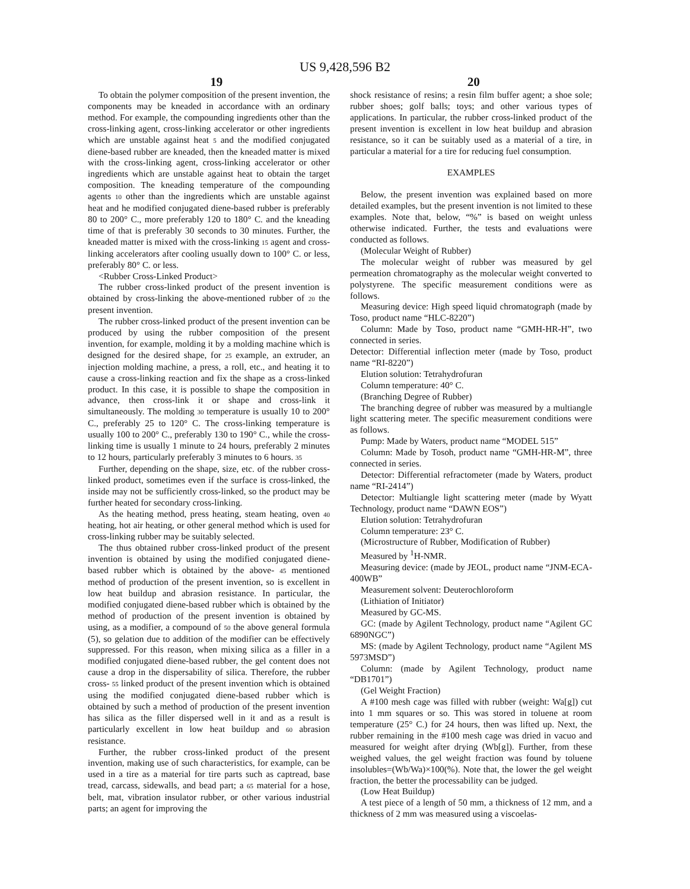US 9,428,596 B2
19 20
To obtain the polymer composition of the present invention, the components may be kneaded in accordance with an ordinary method. For example, the compounding ingredients other than the cross-linking agent, cross-linking accelerator or other ingredients which are unstable against heat 5 and the modified conjugated diene-based rubber are kneaded, then the kneaded matter is mixed with the cross-linking agent, cross-linking accelerator or other ingredients which are unstable against heat to obtain the target composition. The kneading temperature of the compounding agents 10 other than the ingredients which are unstable against heat and he modified conjugated diene-based rubber is preferably 80 to 200° C., more preferably 120 to 180° C. and the kneading time of that is preferably 30 seconds to 30 minutes. Further, the kneaded matter is mixed with the cross-linking 15 agent and cross-linking accelerators after cooling usually down to 100° C. or less, preferably 80° C. or less.
<Rubber Cross-Linked Product>
The rubber cross-linked product of the present invention is obtained by cross-linking the above-mentioned rubber of 20 the present invention.
The rubber cross-linked product of the present invention can be produced by using the rubber composition of the present invention, for example, molding it by a molding machine which is designed for the desired shape, for 25 example, an extruder, an injection molding machine, a press, a roll, etc., and heating it to cause a cross-linking reaction and fix the shape as a cross-linked product. In this case, it is possible to shape the composition in advance, then cross-link it or shape and cross-link it simultaneously. The molding 30 temperature is usually 10 to 200° C., preferably 25 to 120° C. The cross-linking temperature is usually 100 to 200° C., preferably 130 to 190° C., while the cross-linking time is usually 1 minute to 24 hours, preferably 2 minutes to 12 hours, particularly preferably 3 minutes to 6 hours. 35
Further, depending on the shape, size, etc. of the rubber cross-linked product, sometimes even if the surface is cross-linked, the inside may not be sufficiently cross-linked, so the product may be further heated for secondary cross-linking.
As the heating method, press heating, steam heating, oven 40 heating, hot air heating, or other general method which is used for cross-linking rubber may be suitably selected.
The thus obtained rubber cross-linked product of the present invention is obtained by using the modified conjugated diene-based rubber which is obtained by the above- 45 mentioned method of production of the present invention, so is excellent in low heat buildup and abrasion resistance. In particular, the modified conjugated diene-based rubber which is obtained by the method of production of the present invention is obtained by using, as a modifier, a compound of 50 the above general formula (5), so gelation due to addition of the modifier can be effectively suppressed. For this reason, when mixing silica as a filler in a modified conjugated diene-based rubber, the gel content does not cause a drop in the dispersability of silica. Therefore, the rubber cross- 55 linked product of the present invention which is obtained using the modified conjugated diene-based rubber which is obtained by such a method of production of the present invention has silica as the filler dispersed well in it and as a result is particularly excellent in low heat buildup and 60 abrasion resistance.
Further, the rubber cross-linked product of the present invention, making use of such characteristics, for example, can be used in a tire as a material for tire parts such as captread, base tread, carcass, sidewalls, and bead part; a 65 material for a hose, belt, mat, vibration insulator rubber, or other various industrial parts; an agent for improving the
shock resistance of resins; a resin film buffer agent; a shoe sole; rubber shoes; golf balls; toys; and other various types of applications. In particular, the rubber cross-linked product of the present invention is excellent in low heat buildup and abrasion resistance, so it can be suitably used as a material of a tire, in particular a material for a tire for reducing fuel consumption.
EXAMPLES
Below, the present invention was explained based on more detailed examples, but the present invention is not limited to these examples. Note that, below, “%” is based on weight unless otherwise indicated. Further, the tests and evaluations were conducted as follows.
(Molecular Weight of Rubber)
The molecular weight of rubber was measured by gel permeation chromatography as the molecular weight converted to polystyrene. The specific measurement conditions were as follows.
Measuring device: High speed liquid chromatograph (made by Toso, product name “HLC-8220”)
Column: Made by Toso, product name “GMH-HR-H”, two connected in series.
Detector: Differential inflection meter (made by Toso, product name “RI-8220”)
Elution solution: Tetrahydrofuran
Column temperature: 40° C.
(Branching Degree of Rubber)
The branching degree of rubber was measured by a multiangle light scattering meter. The specific measurement conditions were as follows.
Pump: Made by Waters, product name “MODEL 515”
Column: Made by Tosoh, product name “GMH-HR-M”, three connected in series.
Detector: Differential refractometer (made by Waters, product name “RI-2414”)
Detector: Multiangle light scattering meter (made by Wyatt Technology, product name “DAWN EOS”)
Elution solution: Tetrahydrofuran
Column temperature: 23° C.
(Microstructure of Rubber, Modification of Rubber)
Measured by <sup>1</sup>H-NMR.
Measuring device: (made by JEOL, product name “JNM-ECA-400WB”
Measurement solvent: Deuterochloroform
(Lithiation of Initiator)
Measured by GC-MS.
GC: (made by Agilent Technology, product name “Agilent GC 6890NGC”)
MS: (made by Agilent Technology, product name “Agilent MS 5973MSD”)
Column: (made by Agilent Technology, product name “DB1701”)
(Gel Weight Fraction)
A #100 mesh cage was filled with rubber (weight: Wa[g]) cut into 1 mm squares or so. This was stored in toluene at room temperature (25° C.) for 24 hours, then was lifted up. Next, the rubber remaining in the #100 mesh cage was dried in vacuo and measured for weight after drying (Wb[g]). Further, from these weighed values, the gel weight fraction was found by toluene insolubles=(Wb/Wa)×100(%). Note that, the lower the gel weight fraction, the better the processability can be judged.
(Low Heat Buildup)
A test piece of a length of 50 mm, a thickness of 12 mm, and a thickness of 2 mm was measured using a viscoelas-